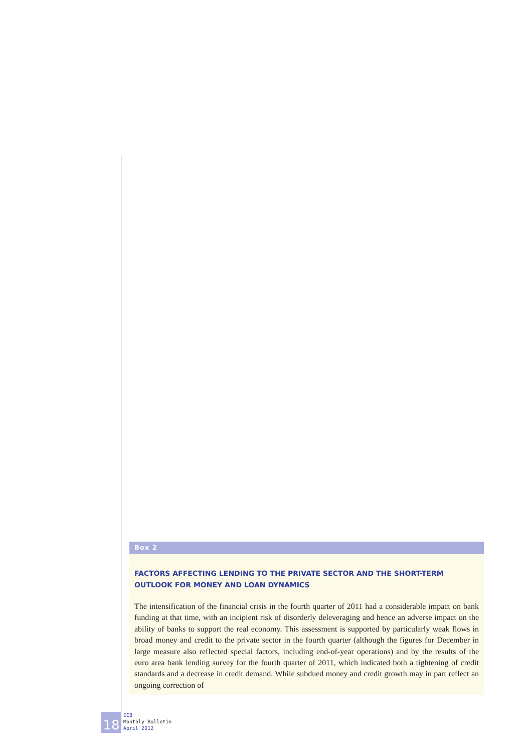Box 2
FACTORS AFFECTING LENDING TO THE PRIVATE SECTOR AND THE SHORT-TERM OUTLOOK FOR MONEY AND LOAN DYNAMICS
The intensification of the financial crisis in the fourth quarter of 2011 had a considerable impact on bank funding at that time, with an incipient risk of disorderly deleveraging and hence an adverse impact on the ability of banks to support the real economy. This assessment is supported by particularly weak flows in broad money and credit to the private sector in the fourth quarter (although the figures for December in large measure also reflected special factors, including end-of-year operations) and by the results of the euro area bank lending survey for the fourth quarter of 2011, which indicated both a tightening of credit standards and a decrease in credit demand. While subdued money and credit growth may in part reflect an ongoing correction of
18
ECB
Monthly Bulletin
April 2012